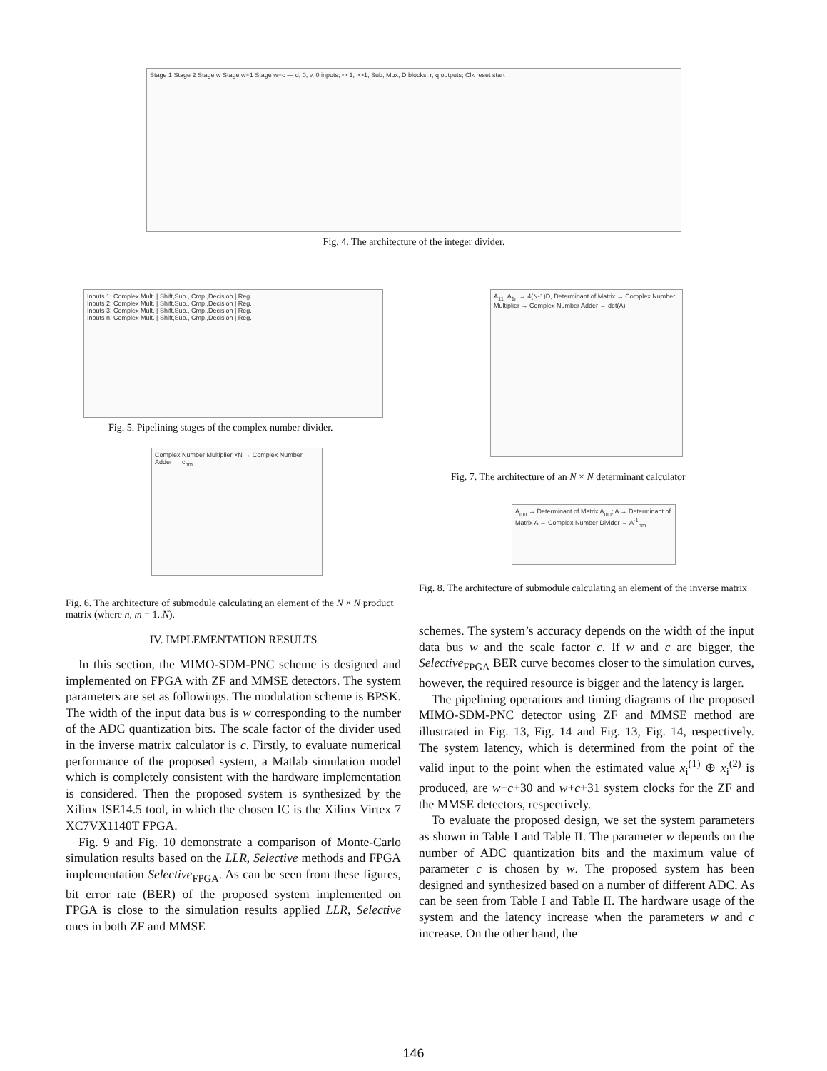Stage 1 Stage 2 Stage w Stage w+1 Stage w+c — d, 0, v, 0 inputs; <<1, >>1, Sub, Mux, D blocks; r, q outputs; Clk reset start
Fig. 4. The architecture of the integer divider.
Inputs 1: Complex Mult. | Shift,Sub., Cmp.,Decision | Reg.
Inputs 2: Complex Mult. | Shift,Sub., Cmp.,Decision | Reg.
Inputs 3: Complex Mult. | Shift,Sub., Cmp.,Decision | Reg.
Inputs n: Complex Mult. | Shift,Sub., Cmp.,Decision | Reg.
Fig. 5. Pipelining stages of the complex number divider.
Complex Number Multiplier ×N → Complex Number Adder → c<sub>nm</sub>
Fig. 6. The architecture of submodule calculating an element of the N × N product matrix (where n, m = 1..N).
IV. IMPLEMENTATION RESULTS
In this section, the MIMO-SDM-PNC scheme is designed and implemented on FPGA with ZF and MMSE detectors. The system parameters are set as followings. The modulation scheme is BPSK. The width of the input data bus is w corresponding to the number of the ADC quantization bits. The scale factor of the divider used in the inverse matrix calculator is c. Firstly, to evaluate numerical performance of the proposed system, a Matlab simulation model which is completely consistent with the hardware implementation is considered. Then the proposed system is synthesized by the Xilinx ISE14.5 tool, in which the chosen IC is the Xilinx Virtex 7 XC7VX1140T FPGA.
Fig. 9 and Fig. 10 demonstrate a comparison of Monte-Carlo simulation results based on the LLR, Selective methods and FPGA implementation Selective<sub>FPGA</sub>. As can be seen from these figures, bit error rate (BER) of the proposed system implemented on FPGA is close to the simulation results applied LLR, Selective ones in both ZF and MMSE
A<sub>11</sub>..A<sub>1n</sub> → 4(N-1)D, Determinant of Matrix → Complex Number Multiplier → Complex Number Adder → det(A)
Fig. 7. The architecture of an N × N determinant calculator
A<sub>mn</sub> → Determinant of Matrix A<sub>mn</sub>; A → Determinant of Matrix A → Complex Number Divider → A<sup>-1</sup><sub>nm</sub>
Fig. 8. The architecture of submodule calculating an element of the inverse matrix
schemes. The system’s accuracy depends on the width of the input data bus w and the scale factor c. If w and c are bigger, the Selective<sub>FPGA</sub> BER curve becomes closer to the simulation curves, however, the required resource is bigger and the latency is larger.
The pipelining operations and timing diagrams of the proposed MIMO-SDM-PNC detector using ZF and MMSE method are illustrated in Fig. 13, Fig. 14 and Fig. 13, Fig. 14, respectively. The system latency, which is determined from the point of the valid input to the point when the estimated value x<sub>i</sub><sup>(1)</sup> ⊕ x<sub>i</sub><sup>(2)</sup> is produced, are w+c+30 and w+c+31 system clocks for the ZF and the MMSE detectors, respectively.
To evaluate the proposed design, we set the system parameters as shown in Table I and Table II. The parameter w depends on the number of ADC quantization bits and the maximum value of parameter c is chosen by w. The proposed system has been designed and synthesized based on a number of different ADC. As can be seen from Table I and Table II. The hardware usage of the system and the latency increase when the parameters w and c increase. On the other hand, the
146